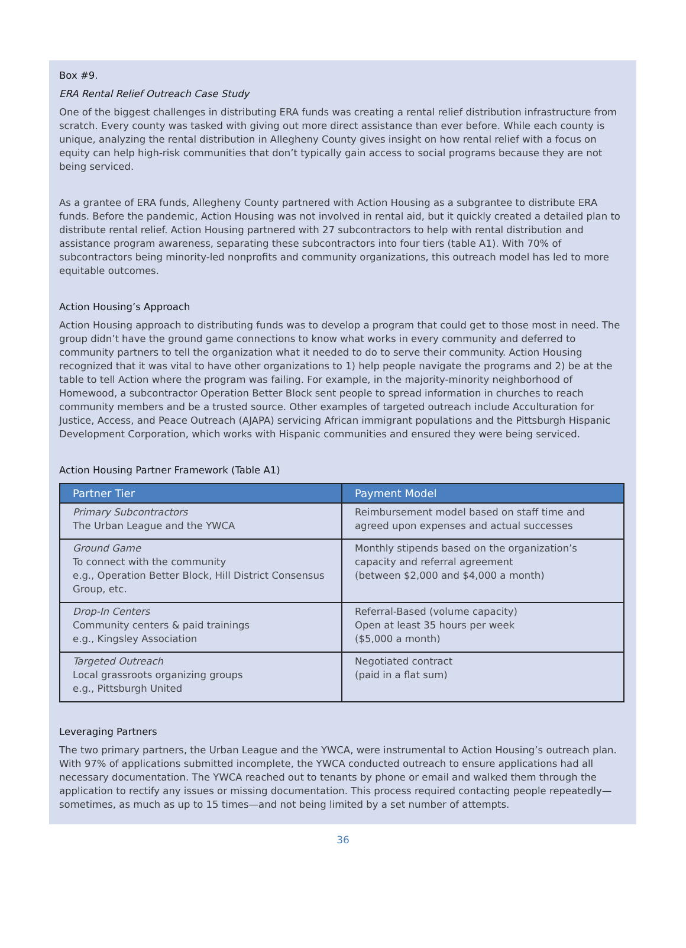Box #9.
ERA Rental Relief Outreach Case Study
One of the biggest challenges in distributing ERA funds was creating a rental relief distribution infrastructure from scratch. Every county was tasked with giving out more direct assistance than ever before. While each county is unique, analyzing the rental distribution in Allegheny County gives insight on how rental relief with a focus on equity can help high-risk communities that don’t typically gain access to social programs because they are not being serviced.
As a grantee of ERA funds, Allegheny County partnered with Action Housing as a subgrantee to distribute ERA funds. Before the pandemic, Action Housing was not involved in rental aid, but it quickly created a detailed plan to distribute rental relief. Action Housing partnered with 27 subcontractors to help with rental distribution and assistance program awareness, separating these subcontractors into four tiers (table A1). With 70% of subcontractors being minority-led nonprofits and community organizations, this outreach model has led to more equitable outcomes.
Action Housing’s Approach
Action Housing approach to distributing funds was to develop a program that could get to those most in need. The group didn’t have the ground game connections to know what works in every community and deferred to community partners to tell the organization what it needed to do to serve their community. Action Housing recognized that it was vital to have other organizations to 1) help people navigate the programs and 2) be at the table to tell Action where the program was failing. For example, in the majority-minority neighborhood of Homewood, a subcontractor Operation Better Block sent people to spread information in churches to reach community members and be a trusted source. Other examples of targeted outreach include Acculturation for Justice, Access, and Peace Outreach (AJAPA) servicing African immigrant populations and the Pittsburgh Hispanic Development Corporation, which works with Hispanic communities and ensured they were being serviced.
Action Housing Partner Framework (Table A1)
| Partner Tier | Payment Model |
| --- | --- |
| Primary Subcontractors The Urban League and the YWCA | Reimbursement model based on staff time and agreed upon expenses and actual successes |
| Ground Game To connect with the community e.g., Operation Better Block, Hill District Consensus Group, etc. | Monthly stipends based on the organization’s capacity and referral agreement (between $2,000 and $4,000 a month) |
| Drop-In Centers Community centers & paid trainings e.g., Kingsley Association | Referral-Based (volume capacity) Open at least 35 hours per week ($5,000 a month) |
| Targeted Outreach Local grassroots organizing groups e.g., Pittsburgh United | Negotiated contract (paid in a flat sum) |
Leveraging Partners
The two primary partners, the Urban League and the YWCA, were instrumental to Action Housing’s outreach plan. With 97% of applications submitted incomplete, the YWCA conducted outreach to ensure applications had all necessary documentation. The YWCA reached out to tenants by phone or email and walked them through the application to rectify any issues or missing documentation. This process required contacting people repeatedly—sometimes, as much as up to 15 times—and not being limited by a set number of attempts.
36